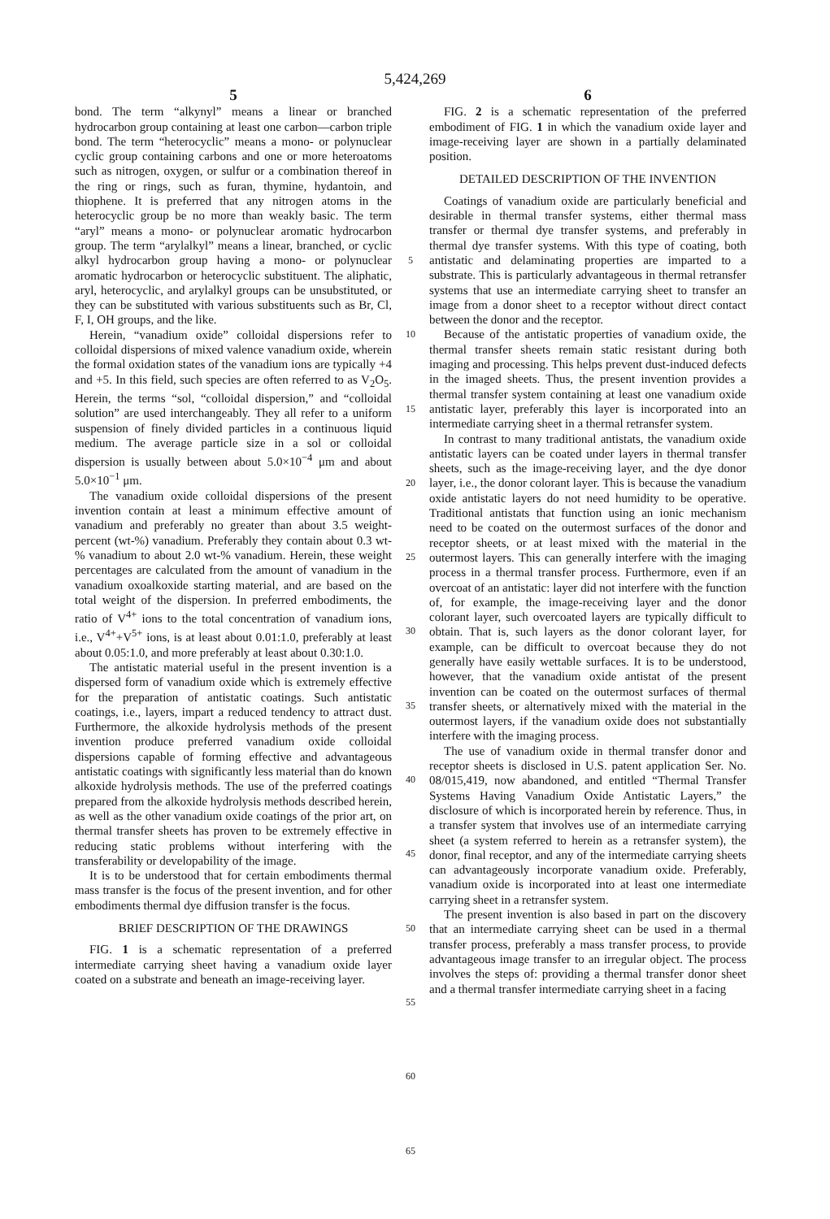5,424,269
5
bond. The term “alkynyl” means a linear or branched hydrocarbon group containing at least one carbon—carbon triple bond. The term “heterocyclic” means a mono- or polynuclear cyclic group containing carbons and one or more heteroatoms such as nitrogen, oxygen, or sulfur or a combination thereof in the ring or rings, such as furan, thymine, hydantoin, and thiophene. It is preferred that any nitrogen atoms in the heterocyclic group be no more than weakly basic. The term “aryl” means a mono- or polynuclear aromatic hydrocarbon group. The term “arylalkyl” means a linear, branched, or cyclic alkyl hydrocarbon group having a mono- or polynuclear aromatic hydrocarbon or heterocyclic substituent. The aliphatic, aryl, heterocyclic, and arylalkyl groups can be unsubstituted, or they can be substituted with various substituents such as Br, Cl, F, I, OH groups, and the like.
Herein, “vanadium oxide” colloidal dispersions refer to colloidal dispersions of mixed valence vanadium oxide, wherein the formal oxidation states of the vanadium ions are typically +4 and +5. In this field, such species are often referred to as V<sub>2</sub>O<sub>5</sub>. Herein, the terms “sol, “colloidal dispersion,” and “colloidal solution” are used interchangeably. They all refer to a uniform suspension of finely divided particles in a continuous liquid medium. The average particle size in a sol or colloidal dispersion is usually between about 5.0×10<sup>−4</sup> μm and about 5.0×10<sup>−1</sup> μm.
The vanadium oxide colloidal dispersions of the present invention contain at least a minimum effective amount of vanadium and preferably no greater than about 3.5 weight-percent (wt-%) vanadium. Preferably they contain about 0.3 wt-% vanadium to about 2.0 wt-% vanadium. Herein, these weight percentages are calculated from the amount of vanadium in the vanadium oxoalkoxide starting material, and are based on the total weight of the dispersion. In preferred embodiments, the ratio of V<sup>4+</sup> ions to the total concentration of vanadium ions, i.e., V<sup>4+</sup>+V<sup>5+</sup> ions, is at least about 0.01:1.0, preferably at least about 0.05:1.0, and more preferably at least about 0.30:1.0.
The antistatic material useful in the present invention is a dispersed form of vanadium oxide which is extremely effective for the preparation of antistatic coatings. Such antistatic coatings, i.e., layers, impart a reduced tendency to attract dust. Furthermore, the alkoxide hydrolysis methods of the present invention produce preferred vanadium oxide colloidal dispersions capable of forming effective and advantageous antistatic coatings with significantly less material than do known alkoxide hydrolysis methods. The use of the preferred coatings prepared from the alkoxide hydrolysis methods described herein, as well as the other vanadium oxide coatings of the prior art, on thermal transfer sheets has proven to be extremely effective in reducing static problems without interfering with the transferability or developability of the image.
It is to be understood that for certain embodiments thermal mass transfer is the focus of the present invention, and for other embodiments thermal dye diffusion transfer is the focus.
BRIEF DESCRIPTION OF THE DRAWINGS
FIG. 1 is a schematic representation of a preferred intermediate carrying sheet having a vanadium oxide layer coated on a substrate and beneath an image-receiving layer.
5
10
15
20
25
30
35
40
45
50
55
60
65
6
FIG. 2 is a schematic representation of the preferred embodiment of FIG. 1 in which the vanadium oxide layer and image-receiving layer are shown in a partially delaminated position.
DETAILED DESCRIPTION OF THE INVENTION
Coatings of vanadium oxide are particularly beneficial and desirable in thermal transfer systems, either thermal mass transfer or thermal dye transfer systems, and preferably in thermal dye transfer systems. With this type of coating, both antistatic and delaminating properties are imparted to a substrate. This is particularly advantageous in thermal retransfer systems that use an intermediate carrying sheet to transfer an image from a donor sheet to a receptor without direct contact between the donor and the receptor.
Because of the antistatic properties of vanadium oxide, the thermal transfer sheets remain static resistant during both imaging and processing. This helps prevent dust-induced defects in the imaged sheets. Thus, the present invention provides a thermal transfer system containing at least one vanadium oxide antistatic layer, preferably this layer is incorporated into an intermediate carrying sheet in a thermal retransfer system.
In contrast to many traditional antistats, the vanadium oxide antistatic layers can be coated under layers in thermal transfer sheets, such as the image-receiving layer, and the dye donor layer, i.e., the donor colorant layer. This is because the vanadium oxide antistatic layers do not need humidity to be operative. Traditional antistats that function using an ionic mechanism need to be coated on the outermost surfaces of the donor and receptor sheets, or at least mixed with the material in the outermost layers. This can generally interfere with the imaging process in a thermal transfer process. Furthermore, even if an overcoat of an antistatic: layer did not interfere with the function of, for example, the image-receiving layer and the donor colorant layer, such overcoated layers are typically difficult to obtain. That is, such layers as the donor colorant layer, for example, can be difficult to overcoat because they do not generally have easily wettable surfaces. It is to be understood, however, that the vanadium oxide antistat of the present invention can be coated on the outermost surfaces of thermal transfer sheets, or alternatively mixed with the material in the outermost layers, if the vanadium oxide does not substantially interfere with the imaging process.
The use of vanadium oxide in thermal transfer donor and receptor sheets is disclosed in U.S. patent application Ser. No. 08/015,419, now abandoned, and entitled “Thermal Transfer Systems Having Vanadium Oxide Antistatic Layers,” the disclosure of which is incorporated herein by reference. Thus, in a transfer system that involves use of an intermediate carrying sheet (a system referred to herein as a retransfer system), the donor, final receptor, and any of the intermediate carrying sheets can advantageously incorporate vanadium oxide. Preferably, vanadium oxide is incorporated into at least one intermediate carrying sheet in a retransfer system.
The present invention is also based in part on the discovery that an intermediate carrying sheet can be used in a thermal transfer process, preferably a mass transfer process, to provide advantageous image transfer to an irregular object. The process involves the steps of: providing a thermal transfer donor sheet and a thermal transfer intermediate carrying sheet in a facing